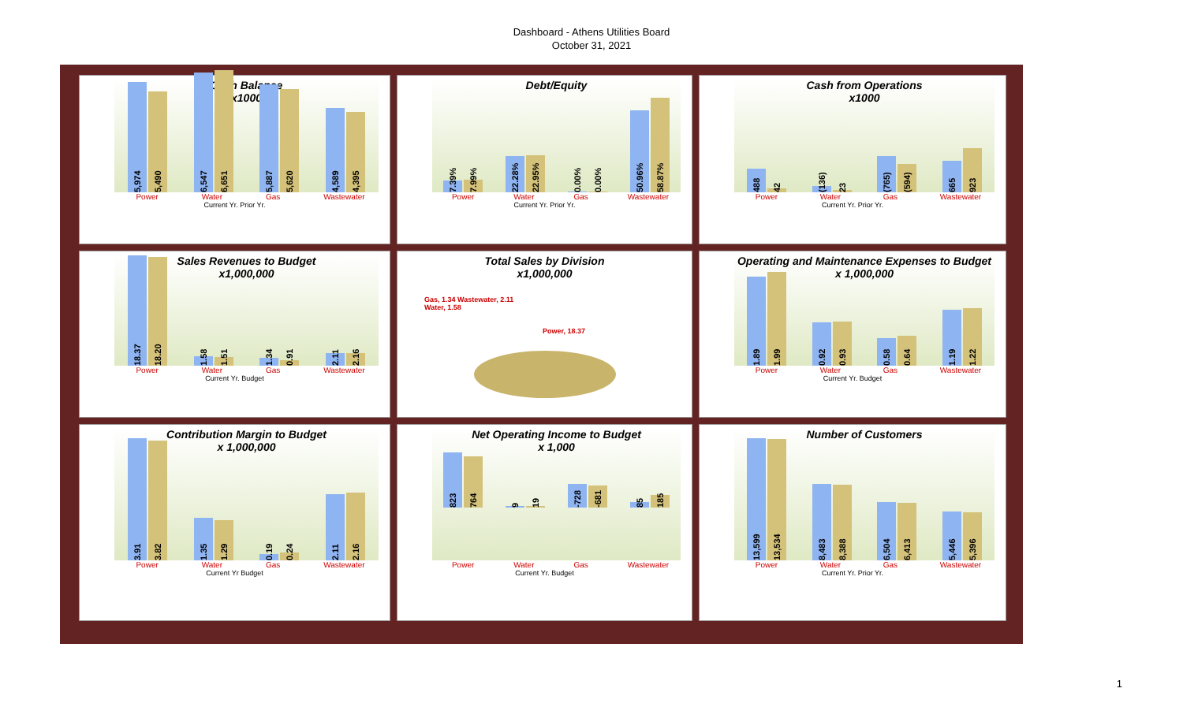Dashboard - Athens Utilities Board
October 31, 2021
Cash Balance
x1000
5,974
5,490
6,547
6,651
5,887
5,620
4,589
4,395
Power Water Gas Wastewater
Current Yr. Prior Yr.
Debt/Equity
7.39%
7.99%
22.28%
22.95%
0.00%
0.00%
50.96%
58.87%
Power Water Gas Wastewater
Current Yr. Prior Yr.
Cash from Operations
x1000
488
42
(136)
23
(765)
(594)
665
923
Power Water Gas Wastewater
Current Yr. Prior Yr.
Sales Revenues to Budget
x1,000,000
18.37
18.20
1.58
1.51
1.34
0.91
2.11
2.16
Power Water Gas Wastewater
Current Yr. Budget
Total Sales by Division
x1,000,000
Gas, 1.34 Wastewater, 2.11
Water, 1.58
Power, 18.37
Operating and Maintenance Expenses to Budget
x 1,000,000
1.89
1.99
0.92
0.93
0.58
0.64
1.19
1.22
Power Water Gas Wastewater
Current Yr. Budget
Contribution Margin to Budget
x 1,000,000
3.91
3.82
1.35
1.29
0.19
0.24
2.11
2.16
Power Water Gas Wastewater
Current Yr Budget
Net Operating Income to Budget
x 1,000
823
764
9
19
-728
-681
85
185
Power Water Gas Wastewater
Current Yr. Budget
Number of Customers
13,599
13,534
8,483
8,388
6,504
6,413
5,446
5,396
Power Water Gas Wastewater
Current Yr. Prior Yr.
1